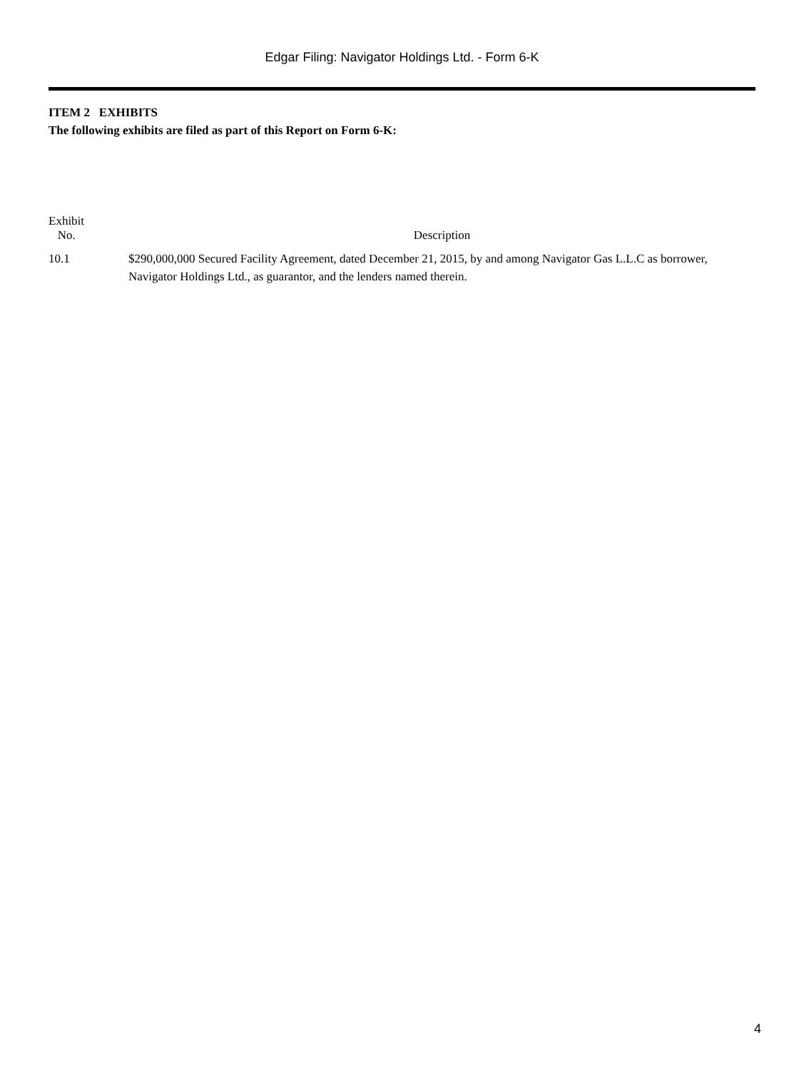Edgar Filing: Navigator Holdings Ltd. - Form 6-K
ITEM 2 EXHIBITS
The following exhibits are filed as part of this Report on Form 6-K:
| Exhibit No. | Description |
| --- | --- |
| 10.1 | $290,000,000 Secured Facility Agreement, dated December 21, 2015, by and among Navigator Gas L.L.C as borrower, Navigator Holdings Ltd., as guarantor, and the lenders named therein. |
4